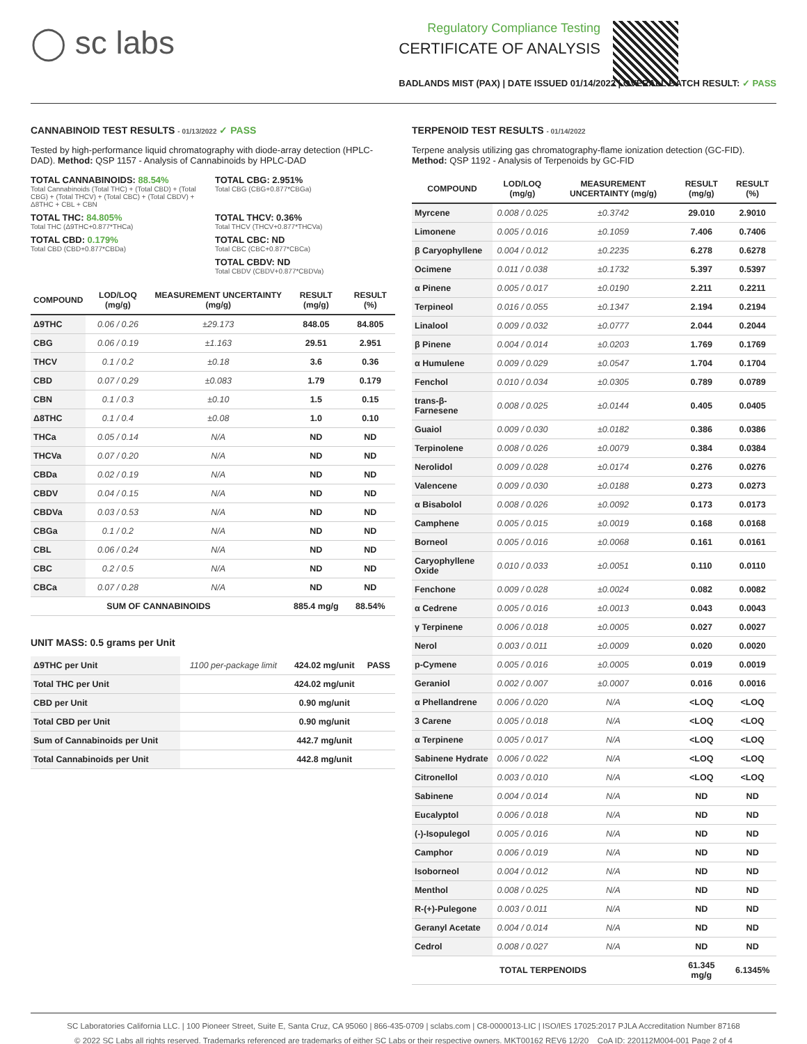◯ sc labs
Regulatory Compliance Testing
CERTIFICATE OF ANALYSIS
BADLANDS MIST (PAX) | DATE ISSUED 01/14/2022 | OVERALL BATCH RESULT: ✓ PASS
CANNABINOID TEST RESULTS - 01/13/2022 ✓ PASS
Tested by high-performance liquid chromatography with diode-array detection (HPLC-DAD). Method: QSP 1157 - Analysis of Cannabinoids by HPLC-DAD
TOTAL CANNABINOIDS: 88.54%
Total Cannabinoids (Total THC) + (Total CBD) + (Total CBG) + (Total THCV) + (Total CBC) + (Total CBDV) + Δ8THC + CBL + CBN
TOTAL CBG: 2.951%
Total CBG (CBG+0.877*CBGa)
TOTAL THC: 84.805%
Total THC (Δ9THC+0.877*THCa)
TOTAL THCV: 0.36%
Total THCV (THCV+0.877*THCVa)
TOTAL CBD: 0.179%
Total CBD (CBD+0.877*CBDa)
TOTAL CBC: ND
Total CBC (CBC+0.877*CBCa)
TOTAL CBDV: ND
Total CBDV (CBDV+0.877*CBDVa)
| COMPOUND | LOD/LOQ (mg/g) | MEASUREMENT UNCERTAINTY (mg/g) | RESULT (mg/g) | RESULT (%) |
| --- | --- | --- | --- | --- |
| Δ9THC | 0.06 / 0.26 | ±29.173 | 848.05 | 84.805 |
| CBG | 0.06 / 0.19 | ±1.163 | 29.51 | 2.951 |
| THCV | 0.1 / 0.2 | ±0.18 | 3.6 | 0.36 |
| CBD | 0.07 / 0.29 | ±0.083 | 1.79 | 0.179 |
| CBN | 0.1 / 0.3 | ±0.10 | 1.5 | 0.15 |
| Δ8THC | 0.1 / 0.4 | ±0.08 | 1.0 | 0.10 |
| THCa | 0.05 / 0.14 | N/A | ND | ND |
| THCVa | 0.07 / 0.20 | N/A | ND | ND |
| CBDa | 0.02 / 0.19 | N/A | ND | ND |
| CBDV | 0.04 / 0.15 | N/A | ND | ND |
| CBDVa | 0.03 / 0.53 | N/A | ND | ND |
| CBGa | 0.1 / 0.2 | N/A | ND | ND |
| CBL | 0.06 / 0.24 | N/A | ND | ND |
| CBC | 0.2 / 0.5 | N/A | ND | ND |
| CBCa | 0.07 / 0.28 | N/A | ND | ND |
| SUM OF CANNABINOIDS | | | 885.4 mg/g | 88.54% |
UNIT MASS: 0.5 grams per Unit
| Δ9THC per Unit | 1100 per-package limit | 424.02 mg/unit | PASS |
| Total THC per Unit | | 424.02 mg/unit | |
| CBD per Unit | | 0.90 mg/unit | |
| Total CBD per Unit | | 0.90 mg/unit | |
| Sum of Cannabinoids per Unit | | 442.7 mg/unit | |
| Total Cannabinoids per Unit | | 442.8 mg/unit | |
TERPENOID TEST RESULTS - 01/14/2022
Terpene analysis utilizing gas chromatography-flame ionization detection (GC-FID). Method: QSP 1192 - Analysis of Terpenoids by GC-FID
| COMPOUND | LOD/LOQ (mg/g) | MEASUREMENT UNCERTAINTY (mg/g) | RESULT (mg/g) | RESULT (%) |
| --- | --- | --- | --- | --- |
| Myrcene | 0.008 / 0.025 | ±0.3742 | 29.010 | 2.9010 |
| Limonene | 0.005 / 0.016 | ±0.1059 | 7.406 | 0.7406 |
| β Caryophyllene | 0.004 / 0.012 | ±0.2235 | 6.278 | 0.6278 |
| Ocimene | 0.011 / 0.038 | ±0.1732 | 5.397 | 0.5397 |
| α Pinene | 0.005 / 0.017 | ±0.0190 | 2.211 | 0.2211 |
| Terpineol | 0.016 / 0.055 | ±0.1347 | 2.194 | 0.2194 |
| Linalool | 0.009 / 0.032 | ±0.0777 | 2.044 | 0.2044 |
| β Pinene | 0.004 / 0.014 | ±0.0203 | 1.769 | 0.1769 |
| α Humulene | 0.009 / 0.029 | ±0.0547 | 1.704 | 0.1704 |
| Fenchol | 0.010 / 0.034 | ±0.0305 | 0.789 | 0.0789 |
| trans-β-Farnesene | 0.008 / 0.025 | ±0.0144 | 0.405 | 0.0405 |
| Guaiol | 0.009 / 0.030 | ±0.0182 | 0.386 | 0.0386 |
| Terpinolene | 0.008 / 0.026 | ±0.0079 | 0.384 | 0.0384 |
| Nerolidol | 0.009 / 0.028 | ±0.0174 | 0.276 | 0.0276 |
| Valencene | 0.009 / 0.030 | ±0.0188 | 0.273 | 0.0273 |
| α Bisabolol | 0.008 / 0.026 | ±0.0092 | 0.173 | 0.0173 |
| Camphene | 0.005 / 0.015 | ±0.0019 | 0.168 | 0.0168 |
| Borneol | 0.005 / 0.016 | ±0.0068 | 0.161 | 0.0161 |
| Caryophyllene Oxide | 0.010 / 0.033 | ±0.0051 | 0.110 | 0.0110 |
| Fenchone | 0.009 / 0.028 | ±0.0024 | 0.082 | 0.0082 |
| α Cedrene | 0.005 / 0.016 | ±0.0013 | 0.043 | 0.0043 |
| γ Terpinene | 0.006 / 0.018 | ±0.0005 | 0.027 | 0.0027 |
| Nerol | 0.003 / 0.011 | ±0.0009 | 0.020 | 0.0020 |
| p-Cymene | 0.005 / 0.016 | ±0.0005 | 0.019 | 0.0019 |
| Geraniol | 0.002 / 0.007 | ±0.0007 | 0.016 | 0.0016 |
| α Phellandrene | 0.006 / 0.020 | N/A | <LOQ | <LOQ |
| 3 Carene | 0.005 / 0.018 | N/A | <LOQ | <LOQ |
| α Terpinene | 0.005 / 0.017 | N/A | <LOQ | <LOQ |
| Sabinene Hydrate | 0.006 / 0.022 | N/A | <LOQ | <LOQ |
| Citronellol | 0.003 / 0.010 | N/A | <LOQ | <LOQ |
| Sabinene | 0.004 / 0.014 | N/A | ND | ND |
| Eucalyptol | 0.006 / 0.018 | N/A | ND | ND |
| (-)-Isopulegol | 0.005 / 0.016 | N/A | ND | ND |
| Camphor | 0.006 / 0.019 | N/A | ND | ND |
| Isoborneol | 0.004 / 0.012 | N/A | ND | ND |
| Menthol | 0.008 / 0.025 | N/A | ND | ND |
| R-(+)-Pulegone | 0.003 / 0.011 | N/A | ND | ND |
| Geranyl Acetate | 0.004 / 0.014 | N/A | ND | ND |
| Cedrol | 0.008 / 0.027 | N/A | ND | ND |
| TOTAL TERPENOIDS | | | 61.345 mg/g | 6.1345% |
SC Laboratories California LLC. | 100 Pioneer Street, Suite E, Santa Cruz, CA 95060 | 866-435-0709 | sclabs.com | C8-0000013-LIC | ISO/IES 17025:2017 PJLA Accreditation Number 87168
© 2022 SC Labs all rights reserved. Trademarks referenced are trademarks of either SC Labs or their respective owners. MKT00162 REV6 12/20 CoA ID: 220112M004-001 Page 2 of 4